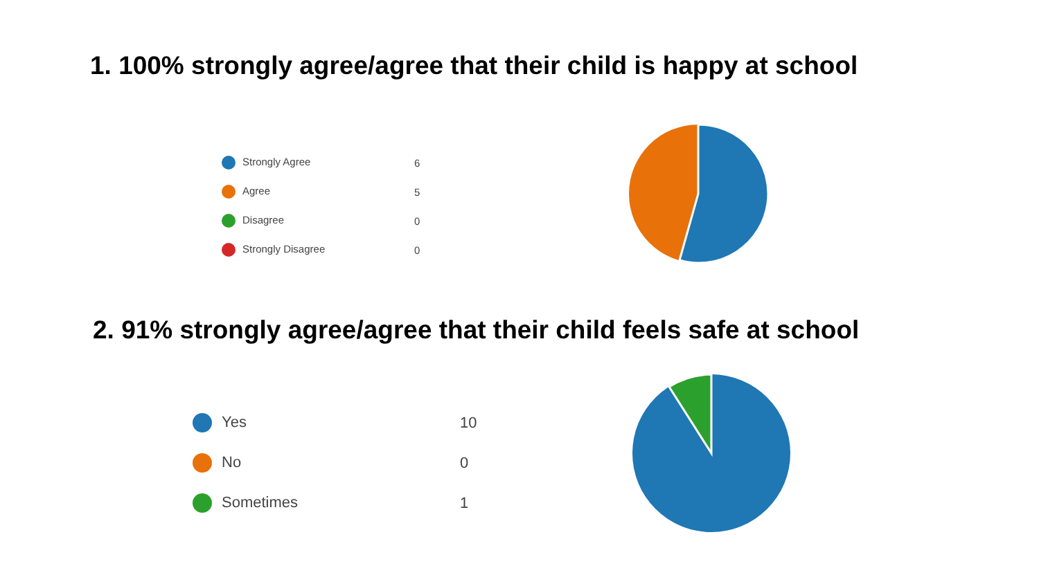1. 100% strongly agree/agree that their child is happy at school
| Strongly Agree | 6 |
| Agree | 5 |
| Disagree | 0 |
| Strongly Disagree | 0 |
2. 91% strongly agree/agree that their child feels safe at school
| Yes | 10 |
| No | 0 |
| Sometimes | 1 |